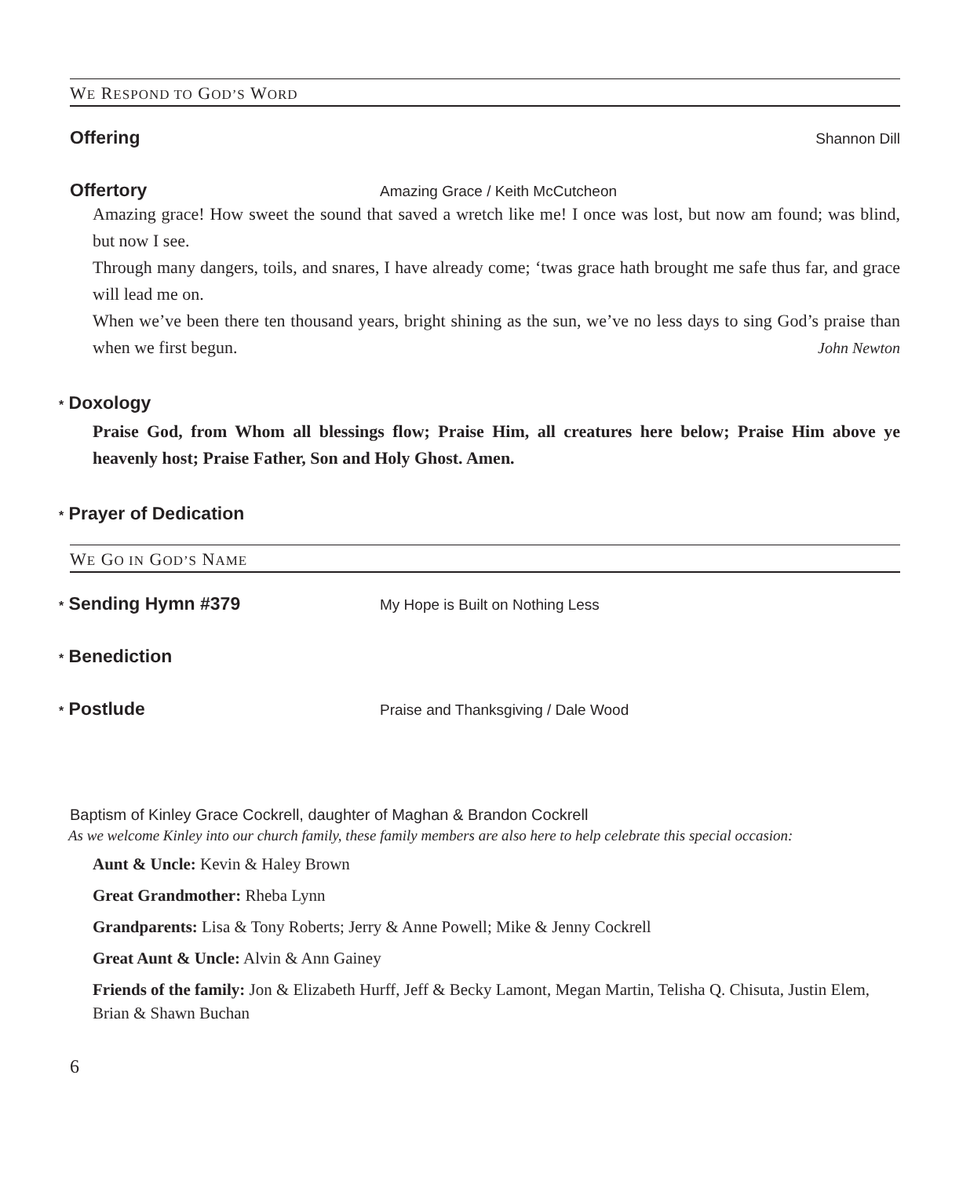WE RESPOND TO GOD’S WORD
Offering Shannon Dill
Offertory Amazing Grace / Keith McCutcheon
Amazing grace! How sweet the sound that saved a wretch like me! I once was lost, but now am found; was blind, but now I see.
Through many dangers, toils, and snares, I have already come; ‘twas grace hath brought me safe thus far, and grace will lead me on.
When we’ve been there ten thousand years, bright shining as the sun, we’ve no less days to sing God’s praise than when we first begun. John Newton
* Doxology
Praise God, from Whom all blessings flow; Praise Him, all creatures here below; Praise Him above ye heavenly host; Praise Father, Son and Holy Ghost. Amen.
* Prayer of Dedication
WE GO IN GOD’S NAME
* Sending Hymn #379 My Hope is Built on Nothing Less
* Benediction
* Postlude Praise and Thanksgiving / Dale Wood
Baptism of Kinley Grace Cockrell, daughter of Maghan & Brandon Cockrell
As we welcome Kinley into our church family, these family members are also here to help celebrate this special occasion:
Aunt & Uncle: Kevin & Haley Brown
Great Grandmother: Rheba Lynn
Grandparents: Lisa & Tony Roberts; Jerry & Anne Powell; Mike & Jenny Cockrell
Great Aunt & Uncle: Alvin & Ann Gainey
Friends of the family: Jon & Elizabeth Hurff, Jeff & Becky Lamont, Megan Martin, Telisha Q. Chisuta, Justin Elem, Brian & Shawn Buchan
6